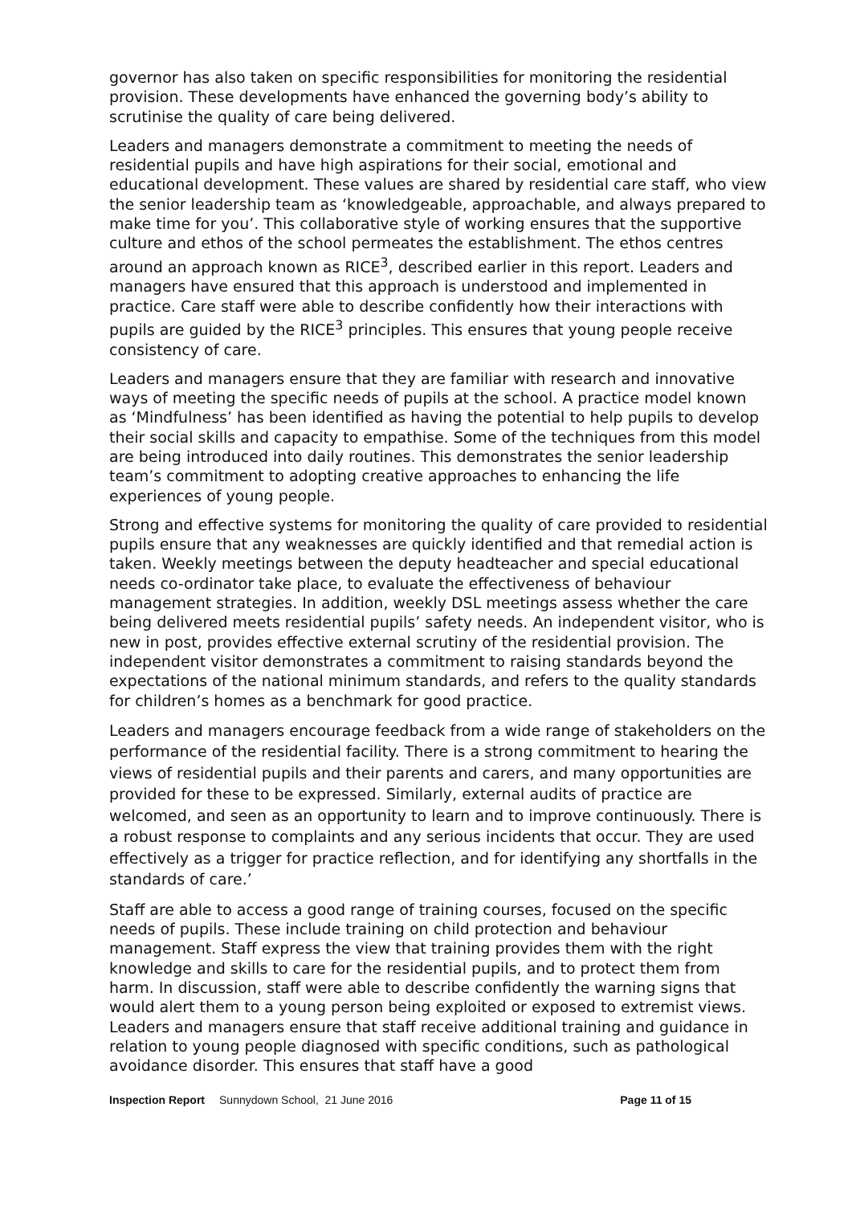governor has also taken on specific responsibilities for monitoring the residential provision. These developments have enhanced the governing body’s ability to scrutinise the quality of care being delivered.
Leaders and managers demonstrate a commitment to meeting the needs of residential pupils and have high aspirations for their social, emotional and educational development. These values are shared by residential care staff, who view the senior leadership team as ‘knowledgeable, approachable, and always prepared to make time for you’. This collaborative style of working ensures that the supportive culture and ethos of the school permeates the establishment. The ethos centres around an approach known as RICE<sup>3</sup>, described earlier in this report. Leaders and managers have ensured that this approach is understood and implemented in practice. Care staff were able to describe confidently how their interactions with pupils are guided by the RICE<sup>3</sup> principles. This ensures that young people receive consistency of care.
Leaders and managers ensure that they are familiar with research and innovative ways of meeting the specific needs of pupils at the school. A practice model known as ‘Mindfulness’ has been identified as having the potential to help pupils to develop their social skills and capacity to empathise. Some of the techniques from this model are being introduced into daily routines. This demonstrates the senior leadership team’s commitment to adopting creative approaches to enhancing the life experiences of young people.
Strong and effective systems for monitoring the quality of care provided to residential pupils ensure that any weaknesses are quickly identified and that remedial action is taken. Weekly meetings between the deputy headteacher and special educational needs co-ordinator take place, to evaluate the effectiveness of behaviour management strategies. In addition, weekly DSL meetings assess whether the care being delivered meets residential pupils’ safety needs. An independent visitor, who is new in post, provides effective external scrutiny of the residential provision. The independent visitor demonstrates a commitment to raising standards beyond the expectations of the national minimum standards, and refers to the quality standards for children’s homes as a benchmark for good practice.
Leaders and managers encourage feedback from a wide range of stakeholders on the performance of the residential facility. There is a strong commitment to hearing the views of residential pupils and their parents and carers, and many opportunities are provided for these to be expressed. Similarly, external audits of practice are welcomed, and seen as an opportunity to learn and to improve continuously. There is a robust response to complaints and any serious incidents that occur. They are used effectively as a trigger for practice reflection, and for identifying any shortfalls in the standards of care.’
Staff are able to access a good range of training courses, focused on the specific needs of pupils. These include training on child protection and behaviour management. Staff express the view that training provides them with the right knowledge and skills to care for the residential pupils, and to protect them from harm. In discussion, staff were able to describe confidently the warning signs that would alert them to a young person being exploited or exposed to extremist views. Leaders and managers ensure that staff receive additional training and guidance in relation to young people diagnosed with specific conditions, such as pathological avoidance disorder. This ensures that staff have a good
Inspection Report Sunnydown School, 21 June 2016 Page 11 of 15